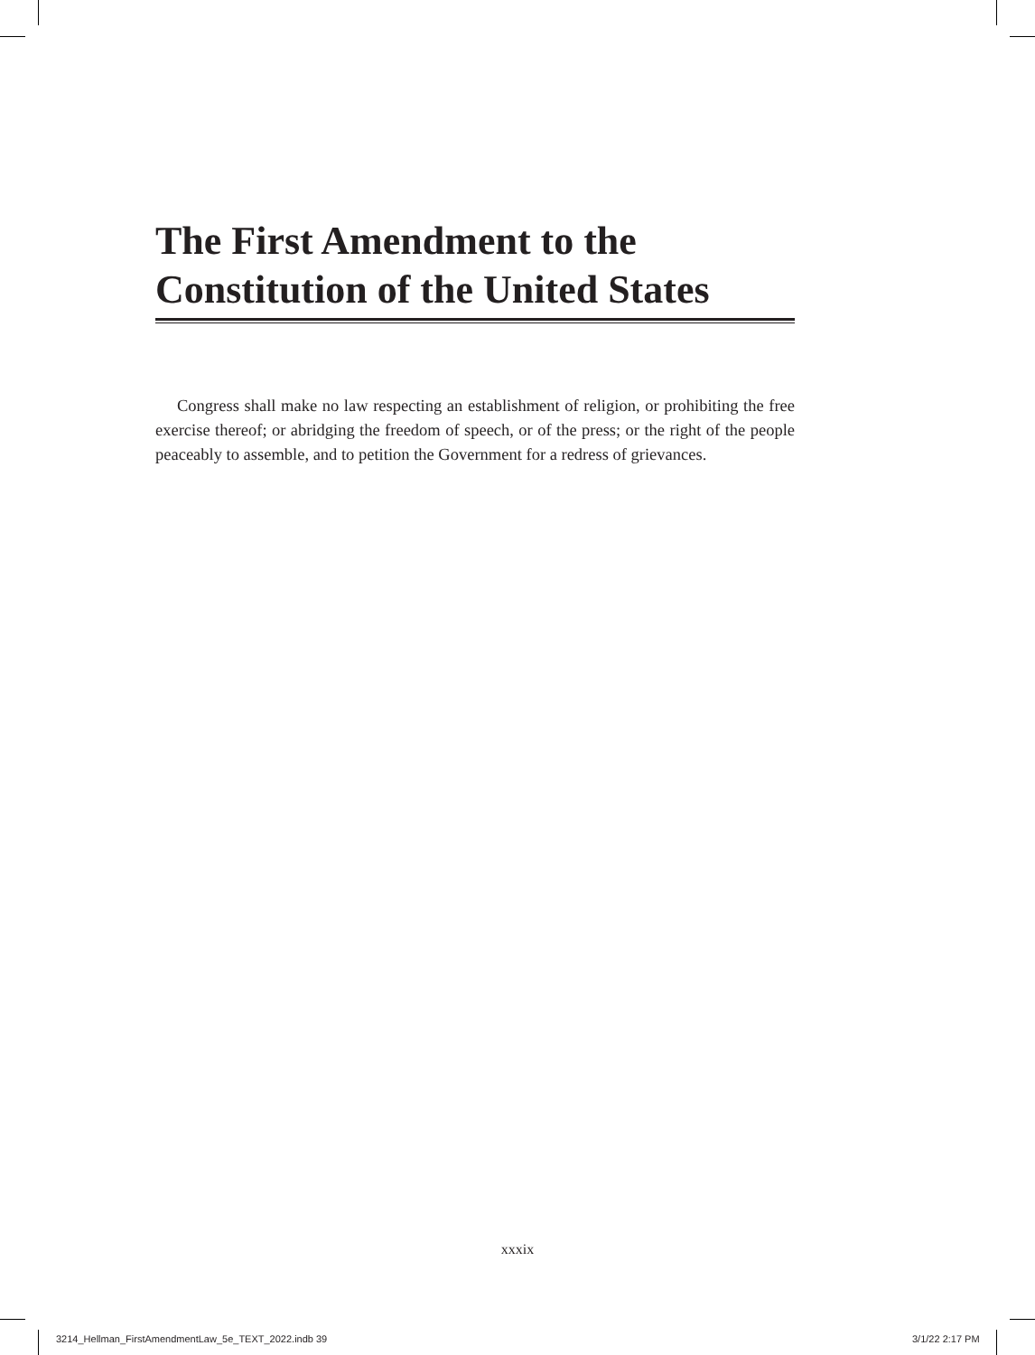The First Amendment to the
Constitution of the United States
Congress shall make no law respecting an establishment of religion, or prohibiting the free exercise thereof; or abridging the freedom of speech, or of the press; or the right of the people peaceably to assemble, and to petition the Government for a redress of grievances.
xxxix
3214_Hellman_FirstAmendmentLaw_5e_TEXT_2022.indb 39
3/1/22 2:17 PM